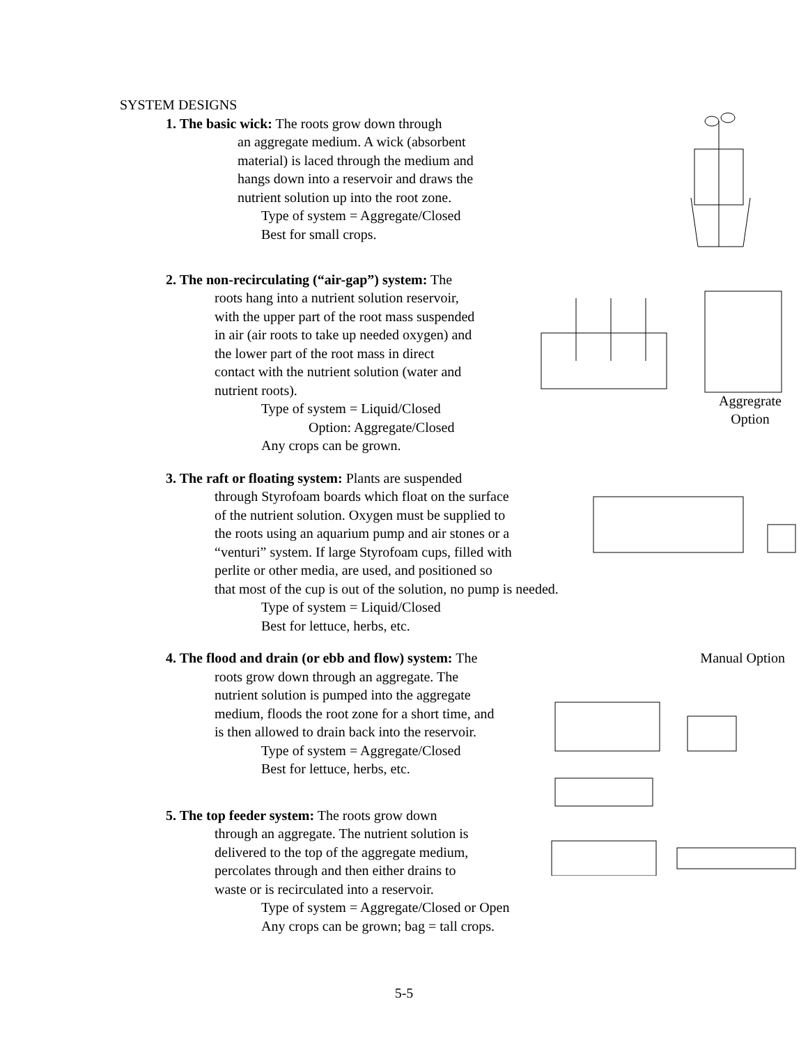SYSTEM DESIGNS
1. The basic wick: The roots grow down through
an aggregate medium. A wick (absorbent
material) is laced through the medium and
hangs down into a reservoir and draws the
nutrient solution up into the root zone.
Type of system = Aggregate/Closed
Best for small crops.
2. The non-recirculating (“air-gap”) system: The
roots hang into a nutrient solution reservoir,
with the upper part of the root mass suspended
in air (air roots to take up needed oxygen) and
the lower part of the root mass in direct
contact with the nutrient solution (water and
nutrient roots).
Type of system = Liquid/Closed
Option: Aggregate/Closed
Any crops can be grown.
Aggregrate
Option
3. The raft or floating system: Plants are suspended
through Styrofoam boards which float on the surface
of the nutrient solution. Oxygen must be supplied to
the roots using an aquarium pump and air stones or a
“venturi” system. If large Styrofoam cups, filled with
perlite or other media, are used, and positioned so
that most of the cup is out of the solution, no pump is needed.
Type of system = Liquid/Closed
Best for lettuce, herbs, etc.
4. The flood and drain (or ebb and flow) system: The
roots grow down through an aggregate. The
nutrient solution is pumped into the aggregate
medium, floods the root zone for a short time, and
is then allowed to drain back into the reservoir.
Type of system = Aggregate/Closed
Best for lettuce, herbs, etc.
Manual Option
5. The top feeder system: The roots grow down
through an aggregate. The nutrient solution is
delivered to the top of the aggregate medium,
percolates through and then either drains to
waste or is recirculated into a reservoir.
Type of system = Aggregate/Closed or Open
Any crops can be grown; bag = tall crops.
5-5